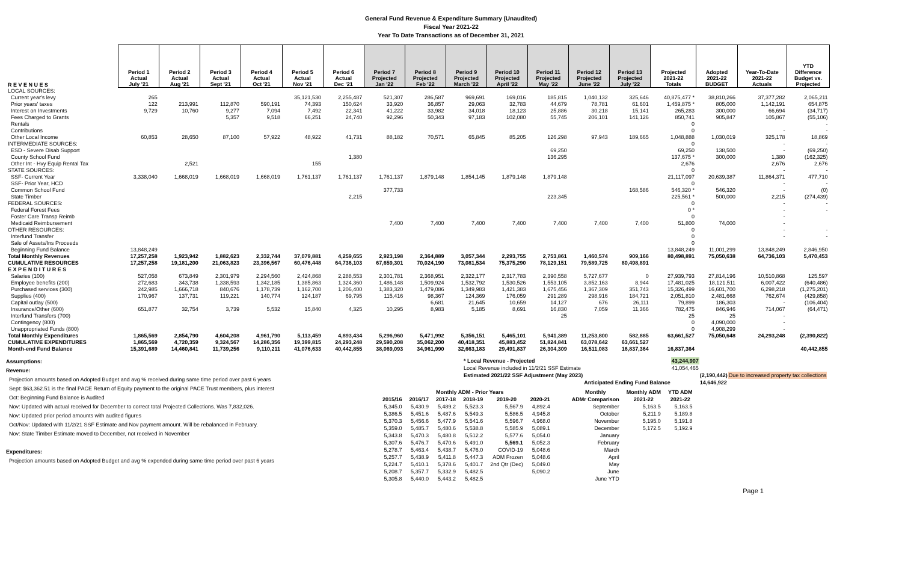General Fund Revenue & Expenditure Summary (Unaudited)
Fiscal Year 2021-22
Year To Date Transactions as of December 31, 2021
| R E V E N U E S | Period 1 Actual July '21 | Period 2 Actual Aug '21 | Period 3 Actual Sept '21 | Period 4 Actual Oct '21 | Period 5 Actual Nov '21 | Period 6 Actual Dec '21 | Period 7 Projected Jan '22 | Period 8 Projected Feb '22 | Period 9 Projected March '22 | Period 10 Projected April '22 | Period 11 Projected May '22 | Period 12 Projected June '22 | Period 13 Projected July '22 | Projected 2021-22 Totals | Adopted 2021-22 BUDGET | Year-To-Date 2021-22 Actuals | YTD Difference Budget vs. Projected |
| --- | --- | --- | --- | --- | --- | --- | --- | --- | --- | --- | --- | --- | --- | --- | --- | --- | --- |
| LOCAL SOURCES: | | | | | | | | | | | | | | | | | |
| Current year's levy | 265 | | | | 35,121,530 | 2,255,487 | 521,307 | 286,587 | 969,691 | 169,016 | 185,815 | 1,040,132 | 325,646 | 40,875,477 * | 38,810,266 | 37,377,282 | 2,065,211 |
| Prior years' taxes | 122 | 213,991 | 112,870 | 590,191 | 74,393 | 150,624 | 33,920 | 36,857 | 29,063 | 32,783 | 44,679 | 78,781 | 61,601 | 1,459,875 * | 805,000 | 1,142,191 | 654,875 |
| Interest on Investments | 9,729 | 10,760 | 9,277 | 7,094 | 7,492 | 22,341 | 41,222 | 33,982 | 34,018 | 18,123 | 25,886 | 30,218 | 15,141 | 265,283 | 300,000 | 66,694 | (34,717) |
| Fees Charged to Grants | | | 5,357 | 9,518 | 66,251 | 24,740 | 92,296 | 50,343 | 97,183 | 102,080 | 55,745 | 206,101 | 141,126 | 850,741 | 905,847 | 105,867 | (55,106) |
| Rentals | | | | | | | | | | | | | | 0 | | | - |
| Contributions | | | | | | | | | | | | | | 0 | | - | - |
| Other Local Income | 60,853 | 28,650 | 87,100 | 57,922 | 48,922 | 41,731 | 88,182 | 70,571 | 65,845 | 85,205 | 126,298 | 97,943 | 189,665 | 1,048,888 | 1,030,019 | 325,178 | 18,869 |
| INTERMEDIATE SOURCES: | | | | | | | | | | | | | | 0 | | - | - |
| ESD - Severe Disab Support | | | | | | | | | | | 69,250 | | | 69,250 | 138,500 | - | (69,250) |
| County School Fund | | | | | | 1,380 | | | | | 136,295 | | | 137,675 * | 300,000 | 1,380 | (162,325) |
| Other Int - Hvy Equip Rental Tax | | 2,521 | | | 155 | | | | | | | | | 2,676 | | 2,676 | 2,676 |
| STATE SOURCES: | | | | | | | | | | | | | | 0 | | - | - |
| SSF- Current Year | 3,338,040 | 1,668,019 | 1,668,019 | 1,668,019 | 1,761,137 | 1,761,137 | 1,761,137 | 1,879,148 | 1,854,145 | 1,879,148 | 1,879,148 | | | 21,117,097 | 20,639,387 | 11,864,371 | 477,710 |
| SSF- Prior Year, HCD | | | | | | | | | | | | | | 0 | | - | - |
| Common School Fund | | | | | | | 377,733 | | | | | | 168,586 | 546,320 * | 546,320 | - | (0) |
| State Timber | | | | | | 2,215 | | | | | 223,345 | | | 225,561 * | 500,000 | 2,215 | (274,439) |
| FEDERAL SOURCES: | | | | | | | | | | | | | | 0 | | - | - |
| Federal Forest Fees | | | | | | | | | | | | | | 0 * | | - | - |
| Foster Care Transp Reimb | | | | | | | | | | | | | | 0 | | - | |
| Medicaid Reimbursement | | | | | | | 7,400 | 7,400 | 7,400 | 7,400 | 7,400 | 7,400 | 7,400 | 51,800 | 74,000 | - | |
| OTHER RESOURCES: | | | | | | | | | | | | | | 0 | | - | - |
| Interfund Transfer | | | | | | | | | | | | | | 0 | | - | - |
| Sale of Assets/Ins Proceeds | | | | | | | | | | | | | | 0 | | | |
| Beginning Fund Balance | 13,848,249 | | | | | | | | | | | | | 13,848,249 | 11,001,299 | 13,848,249 | 2,846,950 |
| Total Monthly Revenues | 17,257,258 | 1,923,942 | 1,882,623 | 2,332,744 | 37,079,881 | 4,259,655 | 2,923,198 | 2,364,889 | 3,057,344 | 2,293,755 | 2,753,861 | 1,460,574 | 909,166 | 80,498,891 | 75,050,638 | 64,736,103 | 5,470,453 |
| CUMULATIVE RESOURCES | 17,257,258 | 19,181,200 | 21,063,823 | 23,396,567 | 60,476,448 | 64,736,103 | 67,659,301 | 70,024,190 | 73,081,534 | 75,375,290 | 78,129,151 | 79,589,725 | 80,498,891 | | | | |
| E X P E N D I T U R E S | | | | | | | | | | | | | | | | | |
| Salaries (100) | 527,058 | 673,849 | 2,301,979 | 2,294,560 | 2,424,868 | 2,288,553 | 2,301,781 | 2,368,951 | 2,322,177 | 2,317,783 | 2,390,558 | 5,727,677 | 0 | 27,939,793 | 27,814,196 | 10,510,868 | 125,597 |
| Employee benefits (200) | 272,683 | 343,738 | 1,338,593 | 1,342,185 | 1,385,863 | 1,324,360 | 1,486,148 | 1,509,924 | 1,532,792 | 1,530,526 | 1,553,105 | 3,852,163 | 8,944 | 17,481,025 | 18,121,511 | 6,007,422 | (640,486) |
| Purchased services (300) | 242,985 | 1,666,718 | 840,676 | 1,178,739 | 1,162,700 | 1,206,400 | 1,383,320 | 1,479,086 | 1,349,983 | 1,421,383 | 1,675,456 | 1,367,309 | 351,743 | 15,326,499 | 16,601,700 | 6,298,218 | (1,275,201) |
| Supplies (400) | 170,967 | 137,731 | 119,221 | 140,774 | 124,187 | 69,795 | 115,416 | 98,367 | 124,369 | 176,059 | 291,289 | 298,916 | 184,721 | 2,051,810 | 2,481,668 | 762,674 | (429,858) |
| Capital outlay (500) | | | | | | | | 6,681 | 21,645 | 10,659 | 14,127 | 676 | 26,111 | 79,899 | 186,303 | - | (106,404) |
| Insurance/Other (600) | 651,877 | 32,754 | 3,739 | 5,532 | 15,840 | 4,325 | 10,295 | 8,983 | 5,185 | 8,691 | 16,830 | 7,059 | 11,366 | 782,475 | 846,946 | 714,067 | (64,471) |
| Interfund Transfers (700) | | | | | | | | | | | 25 | | | 25 | 25 | - | |
| Contingency (800) | | | | | | | | | | | | | | 0 | 4,090,000 | - | |
| Unappropriated Funds (800) | | | | | | | | | | | | | | 0 | 4,908,299 | - | |
| Total Monthly Expenditures | 1,865,569 | 2,854,790 | 4,604,208 | 4,961,790 | 5,113,459 | 4,893,434 | 5,296,960 | 5,471,992 | 5,356,151 | 5,465,101 | 5,941,389 | 11,253,800 | 582,885 | 63,661,527 | 75,050,648 | 24,293,248 | (2,390,822) |
| CUMULATIVE EXPENDITURES | 1,865,569 | 4,720,359 | 9,324,567 | 14,286,356 | 19,399,815 | 24,293,248 | 29,590,208 | 35,062,200 | 40,418,351 | 45,883,452 | 51,824,841 | 63,078,642 | 63,661,527 | | | | |
| Month-end Fund Balance | 15,391,689 | 14,460,841 | 11,739,256 | 9,110,211 | 41,076,633 | 40,442,855 | 38,069,093 | 34,961,990 | 32,663,183 | 29,491,837 | 26,304,309 | 16,511,083 | 16,837,364 | 16,837,364 | | | 40,442,855 |
Assumptions:
Revenue:
Projection amounts based on Adopted Budget and avg % received during same time period over past 6 years
Sept: $63,362.51 is the final PACE Return of Equity payment to the original PACE Trust members, plus interest
Oct: Beginning Fund Balance is Audited
Nov: Updated with actual received for December to correct total Projected Collections. Was 7,832,026.
Nov: Updated prior period amounts with audited figures
Oct/Nov: Updated with 11/2/21 SSF Estimate and Nov payment amount. Will be rebalanced in February.
Nov: State Timber Estimate moved to December, not received in November
Expenditures:
Projection amounts based on Adopted Budget and avg % expended during same time period over past 6 years
| * Local Revenue - Projected | | 43,244,907 | | |
| Local Revenue included in 11/2/21 SSF Estimate | | 41,054,465 | | |
| Estimated 2021/22 SSF Adjustment (May 2023) | | | (2,190,442) | Due to increased property tax collections |
| | Anticipated Ending Fund Balance | | 14,646,922 | |
| Monthly ADM - Prior Years | | | | | | | | Monthly | Monthly ADM | YTD ADM |
| --- | --- | --- | --- | --- | --- | --- | --- | --- | --- | --- |
| 2015/16 | 2016/17 | 2017-18 | 2018-19 | 2019-20 | 2020-21 | | | ADMr Comparison | 2021-22 | 2021-22 |
| 5,345.0 | 5,430.9 | 5,489.2 | 5,523.3 | 5,567.9 | 4,892.4 | | | September | 5,163.5 | 5,163.5 |
| 5,386.5 | 5,451.6 | 5,487.6 | 5,549.3 | 5,586.5 | 4,945.8 | | | October | 5,211.9 | 5,189.8 |
| 5,370.3 | 5,456.6 | 5,477.9 | 5,541.6 | 5,596.7 | 4,968.0 | | | November | 5,195.0 | 5,191.8 |
| 5,359.0 | 5,485.7 | 5,480.6 | 5,538.8 | 5,585.9 | 5,089.1 | | | December | 5,172.5 | 5,192.9 |
| 5,343.8 | 5,470.3 | 5,480.8 | 5,512.2 | 5,577.6 | 5,054.0 | | | January | | |
| 5,307.6 | 5,476.7 | 5,470.6 | 5,491.0 | 5,569.1 | 5,052.3 | | | February | | |
| 5,278.7 | 5,463.4 | 5,438.7 | 5,476.0 | COVID-19 | 5,048.6 | | | March | | |
| 5,257.7 | 5,438.9 | 5,411.8 | 5,447.3 | ADM Frozen | 5,048.6 | | | April | | |
| 5,224.7 | 5,410.1 | 5,378.6 | 5,401.7 | 2nd Qtr (Dec) | 5,049.0 | | | May | | |
| 5,208.7 | 5,357.7 | 5,332.9 | 5,482.5 | | 5,090.2 | | | June | | |
| 5,305.8 | 5,440.0 | 5,443.2 | 5,482.5 | | | | | June YTD | | |
Page 1